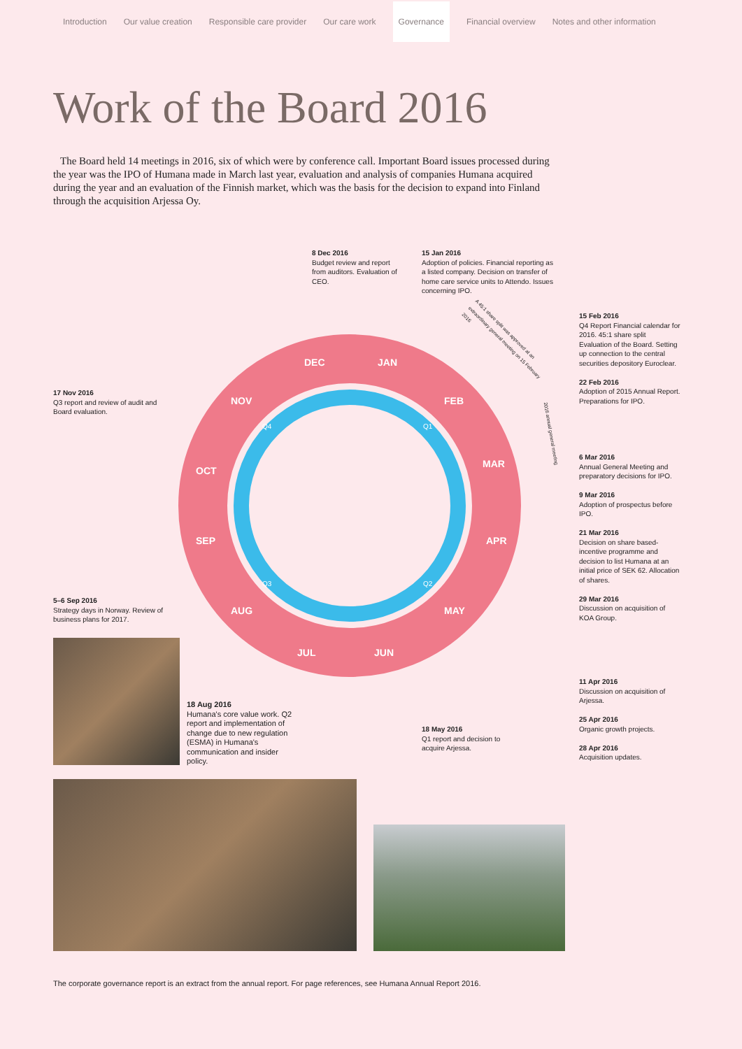Introduction Our value creation Responsible care provider Our care work Governance Financial overview Notes and other information
Work of the Board 2016
The Board held 14 meetings in 2016, six of which were by conference call. Important Board issues processed during the year was the IPO of Humana made in March last year, evaluation and analysis of companies Humana acquired during the year and an evaluation of the Finnish market, which was the basis for the decision to expand into Finland through the acquisition Arjessa Oy.
DEC
JAN
FEB
MAR
APR
MAY
JUN
JUL
AUG
SEP
OCT
NOV
Q4
Q1
Q2
Q3
A 45:1 share split was approved at an extraordinary general meeting on 15 February 2016
2016 annual general meeting
8 Dec 2016
Budget review and report from auditors. Evaluation of CEO.
15 Jan 2016
Adoption of policies. Financial reporting as a listed company. Decision on transfer of home care service units to Attendo. Issues concerning IPO.
15 Feb 2016
Q4 Report Financial calendar for 2016. 45:1 share split Evaluation of the Board. Setting up connection to the central securities depository Euroclear.
22 Feb 2016
Adoption of 2015 Annual Report. Preparations for IPO.
6 Mar 2016
Annual General Meeting and preparatory decisions for IPO.
9 Mar 2016
Adoption of prospectus before IPO.
21 Mar 2016
Decision on share based-incentive programme and decision to list Humana at an initial price of SEK 62. Allocation of shares.
29 Mar 2016
Discussion on acquisition of KOA Group.
11 Apr 2016
Discussion on acquisition of Arjessa.
25 Apr 2016
Organic growth projects.
28 Apr 2016
Acquisition updates.
17 Nov 2016
Q3 report and review of audit and Board evaluation.
5–6 Sep 2016
Strategy days in Norway. Review of business plans for 2017.
18 Aug 2016
Humana's core value work. Q2 report and implementation of change due to new regulation (ESMA) in Humana's communication and insider policy.
18 May 2016
Q1 report and decision to acquire Arjessa.
The corporate governance report is an extract from the annual report. For page references, see Humana Annual Report 2016.